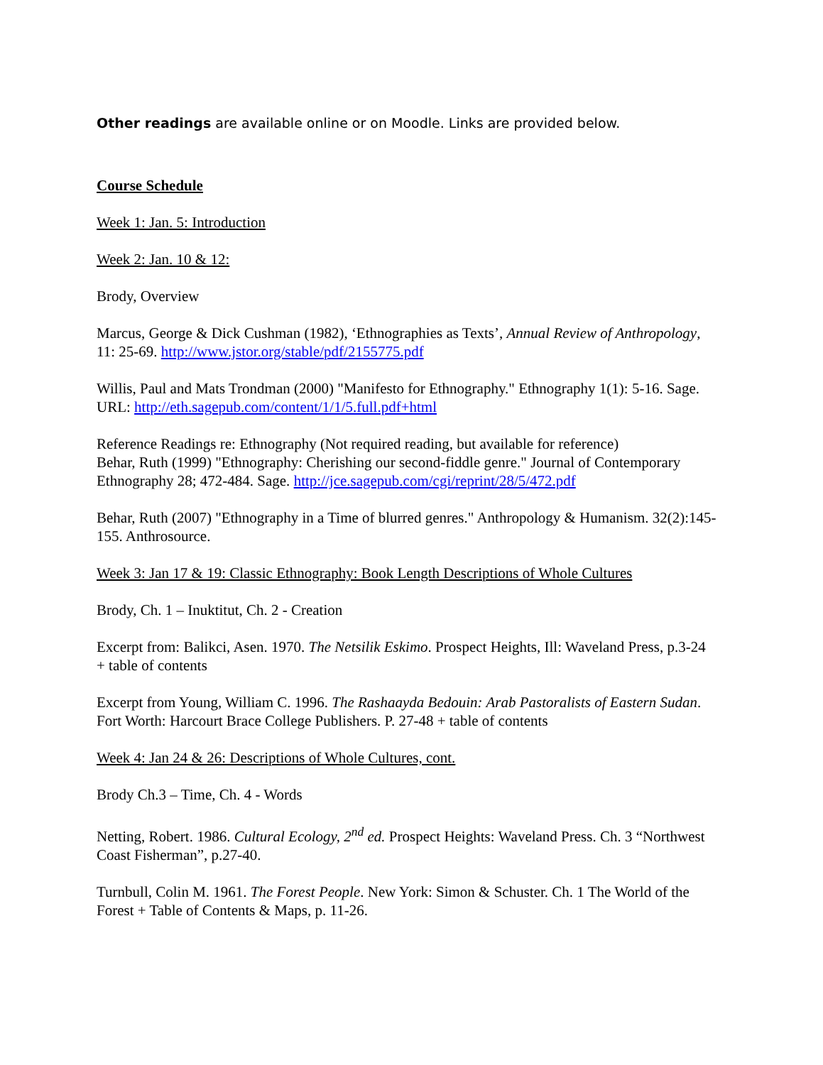Other readings are available online or on Moodle. Links are provided below.
Course Schedule
Week 1: Jan. 5: Introduction
Week 2: Jan. 10 & 12:
Brody, Overview
Marcus, George & Dick Cushman (1982), ‘Ethnographies as Texts’, Annual Review of Anthropology, 11: 25-69. http://www.jstor.org/stable/pdf/2155775.pdf
Willis, Paul and Mats Trondman (2000) "Manifesto for Ethnography." Ethnography 1(1): 5-16. Sage. URL: http://eth.sagepub.com/content/1/1/5.full.pdf+html
Reference Readings re: Ethnography (Not required reading, but available for reference)
Behar, Ruth (1999) "Ethnography: Cherishing our second-fiddle genre." Journal of Contemporary Ethnography 28; 472-484. Sage. http://jce.sagepub.com/cgi/reprint/28/5/472.pdf
Behar, Ruth (2007) "Ethnography in a Time of blurred genres." Anthropology & Humanism. 32(2):145-155. Anthrosource.
Week 3: Jan 17 & 19: Classic Ethnography: Book Length Descriptions of Whole Cultures
Brody, Ch. 1 – Inuktitut, Ch. 2 - Creation
Excerpt from: Balikci, Asen. 1970. The Netsilik Eskimo. Prospect Heights, Ill: Waveland Press, p.3-24 + table of contents
Excerpt from Young, William C. 1996. The Rashaayda Bedouin: Arab Pastoralists of Eastern Sudan. Fort Worth: Harcourt Brace College Publishers. P. 27-48 + table of contents
Week 4: Jan 24 & 26: Descriptions of Whole Cultures, cont.
Brody Ch.3 – Time, Ch. 4 - Words
Netting, Robert. 1986. Cultural Ecology, 2<sup>nd</sup> ed. Prospect Heights: Waveland Press. Ch. 3 “Northwest Coast Fisherman”, p.27-40.
Turnbull, Colin M. 1961. The Forest People. New York: Simon & Schuster. Ch. 1 The World of the Forest + Table of Contents & Maps, p. 11-26.